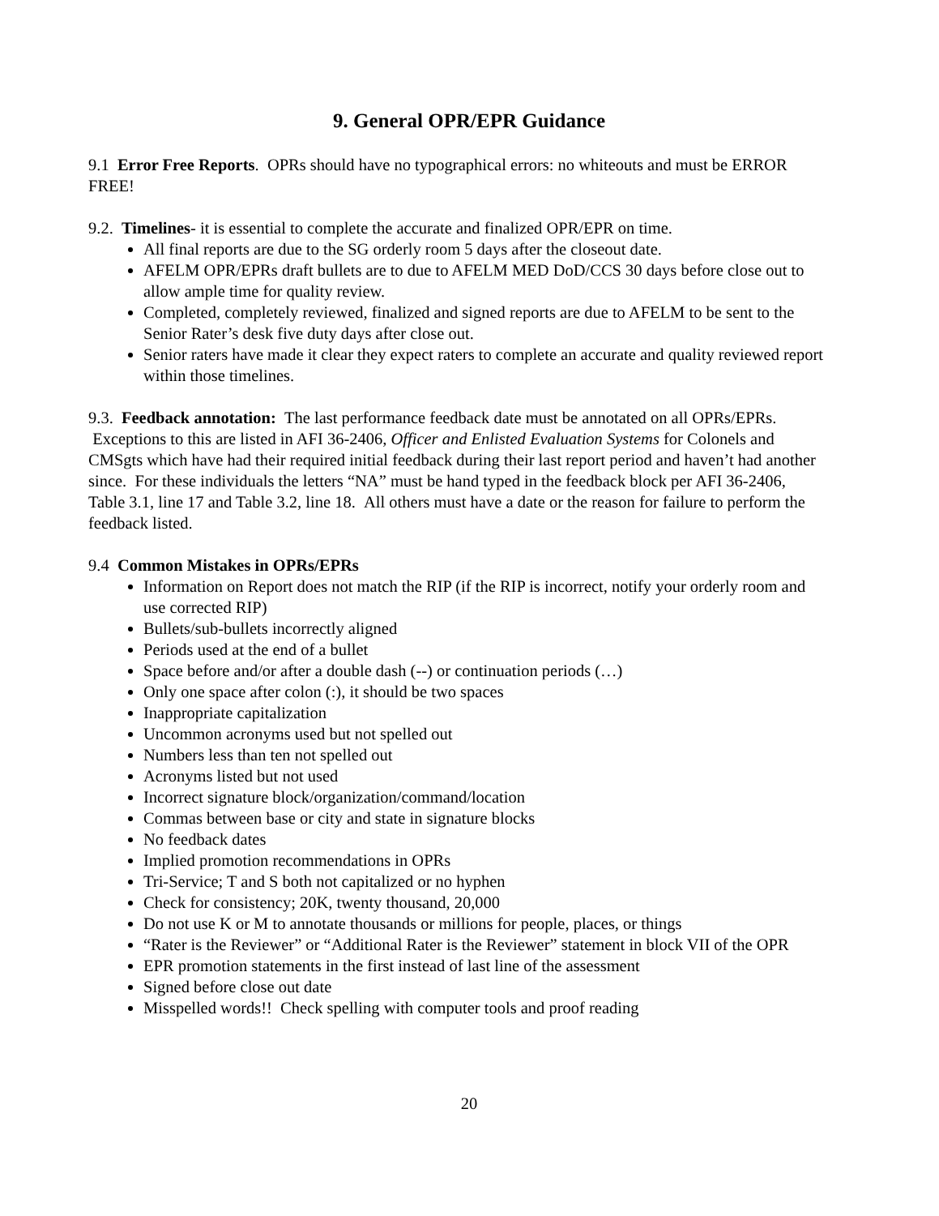9. General OPR/EPR Guidance
9.1 Error Free Reports. OPRs should have no typographical errors: no whiteouts and must be ERROR FREE!
9.2. Timelines- it is essential to complete the accurate and finalized OPR/EPR on time.
All final reports are due to the SG orderly room 5 days after the closeout date.
AFELM OPR/EPRs draft bullets are to due to AFELM MED DoD/CCS 30 days before close out to allow ample time for quality review.
Completed, completely reviewed, finalized and signed reports are due to AFELM to be sent to the Senior Rater’s desk five duty days after close out.
Senior raters have made it clear they expect raters to complete an accurate and quality reviewed report within those timelines.
9.3. Feedback annotation: The last performance feedback date must be annotated on all OPRs/EPRs. Exceptions to this are listed in AFI 36-2406, Officer and Enlisted Evaluation Systems for Colonels and CMSgts which have had their required initial feedback during their last report period and haven’t had another since. For these individuals the letters “NA” must be hand typed in the feedback block per AFI 36-2406, Table 3.1, line 17 and Table 3.2, line 18. All others must have a date or the reason for failure to perform the feedback listed.
9.4 Common Mistakes in OPRs/EPRs
Information on Report does not match the RIP (if the RIP is incorrect, notify your orderly room and use corrected RIP)
Bullets/sub-bullets incorrectly aligned
Periods used at the end of a bullet
Space before and/or after a double dash (--) or continuation periods (…)
Only one space after colon (:), it should be two spaces
Inappropriate capitalization
Uncommon acronyms used but not spelled out
Numbers less than ten not spelled out
Acronyms listed but not used
Incorrect signature block/organization/command/location
Commas between base or city and state in signature blocks
No feedback dates
Implied promotion recommendations in OPRs
Tri-Service; T and S both not capitalized or no hyphen
Check for consistency; 20K, twenty thousand, 20,000
Do not use K or M to annotate thousands or millions for people, places, or things
“Rater is the Reviewer” or “Additional Rater is the Reviewer” statement in block VII of the OPR
EPR promotion statements in the first instead of last line of the assessment
Signed before close out date
Misspelled words!! Check spelling with computer tools and proof reading
20